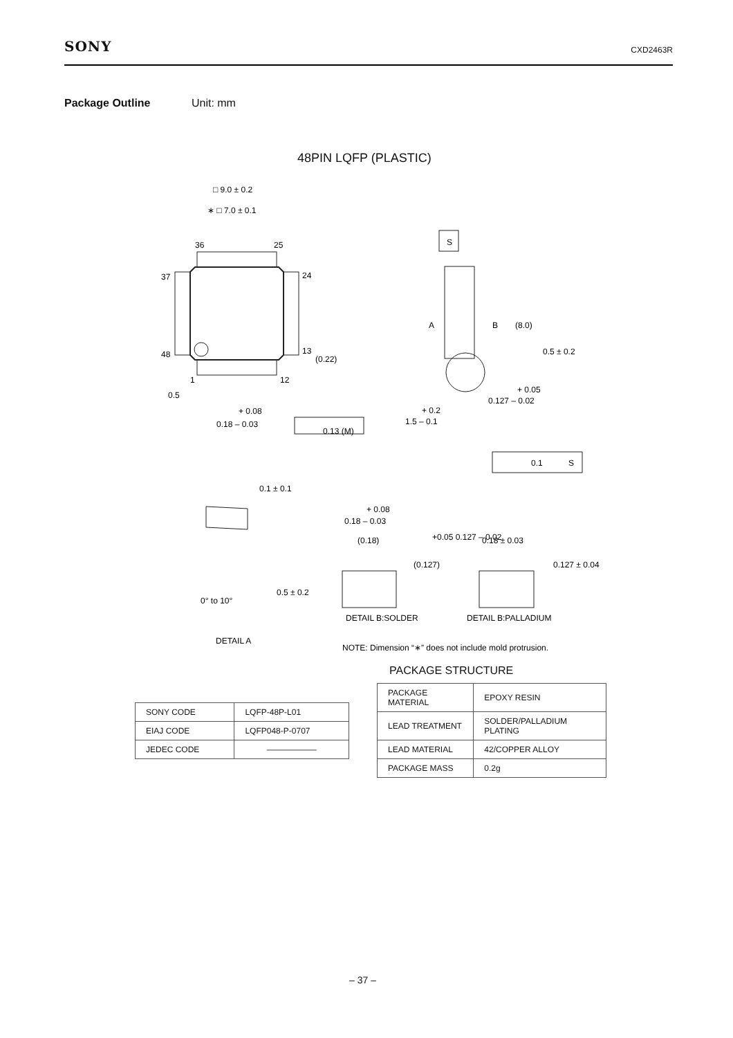SONY CXD2463R
Package Outline Unit: mm
48PIN LQFP (PLASTIC)
□ 9.0 ± 0.2
∗ □ 7.0 ± 0.1
36
25
37
24
48
13
(0.22)
1
12
0.5
+ 0.08
0.18 – 0.03
0.13 (M)
S
A
B
(8.0)
0.5 ± 0.2
+ 0.05
0.127 – 0.02
+ 0.2
1.5 – 0.1
0.1
S
0.1 ± 0.1
0.5 ± 0.2
0° to 10°
+ 0.08
0.18 – 0.03
(0.18)
(0.127)
+0.05 0.127 – 0.02
0.18 ± 0.03
0.127 ± 0.04
DETAIL B:SOLDER
DETAIL B:PALLADIUM
DETAIL A
NOTE: Dimension “∗” does not include mold protrusion.
PACKAGE STRUCTURE
| SONY CODE | LQFP-48P-L01 |
| EIAJ CODE | LQFP048-P-0707 |
| JEDEC CODE | —————— |
| PACKAGE MATERIAL | EPOXY RESIN |
| LEAD TREATMENT | SOLDER/PALLADIUM PLATING |
| LEAD MATERIAL | 42/COPPER ALLOY |
| PACKAGE MASS | 0.2g |
– 37 –